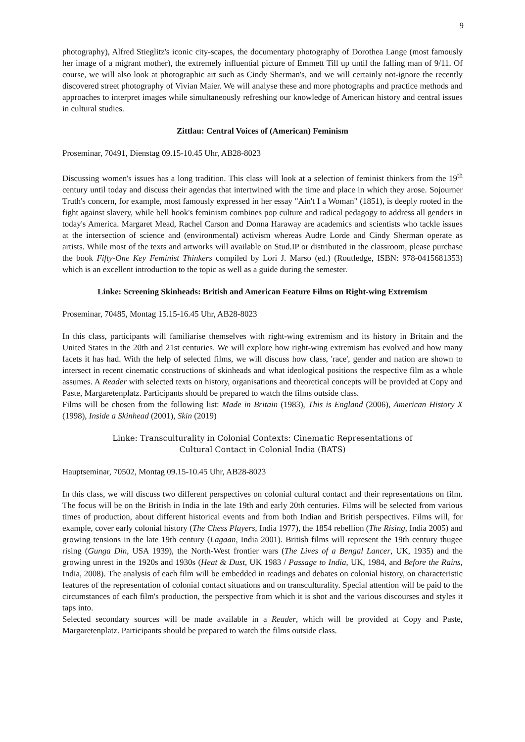9
photography), Alfred Stieglitz's iconic city-scapes, the documentary photography of Dorothea Lange (most famously her image of a migrant mother), the extremely influential picture of Emmett Till up until the falling man of 9/11. Of course, we will also look at photographic art such as Cindy Sherman's, and we will certainly not-ignore the recently discovered street photography of Vivian Maier. We will analyse these and more photographs and practice methods and approaches to interpret images while simultaneously refreshing our knowledge of American history and central issues in cultural studies.
Zittlau: Central Voices of (American) Feminism
Proseminar, 70491, Dienstag 09.15-10.45 Uhr, AB28-8023
Discussing women's issues has a long tradition. This class will look at a selection of feminist thinkers from the 19<sup>th</sup> century until today and discuss their agendas that intertwined with the time and place in which they arose. Sojourner Truth's concern, for example, most famously expressed in her essay "Ain't I a Woman" (1851), is deeply rooted in the fight against slavery, while bell hook's feminism combines pop culture and radical pedagogy to address all genders in today's America. Margaret Mead, Rachel Carson and Donna Haraway are academics and scientists who tackle issues at the intersection of science and (environmental) activism whereas Audre Lorde and Cindy Sherman operate as artists. While most of the texts and artworks will available on Stud.IP or distributed in the classroom, please purchase the book Fifty-One Key Feminist Thinkers compiled by Lori J. Marso (ed.) (Routledge, ISBN: 978-0415681353) which is an excellent introduction to the topic as well as a guide during the semester.
Linke: Screening Skinheads: British and American Feature Films on Right-wing Extremism
Proseminar, 70485, Montag 15.15-16.45 Uhr, AB28-8023
In this class, participants will familiarise themselves with right-wing extremism and its history in Britain and the United States in the 20th and 21st centuries. We will explore how right-wing extremism has evolved and how many facets it has had. With the help of selected films, we will discuss how class, 'race', gender and nation are shown to intersect in recent cinematic constructions of skinheads and what ideological positions the respective film as a whole assumes. A Reader with selected texts on history, organisations and theoretical concepts will be provided at Copy and Paste, Margaretenplatz. Participants should be prepared to watch the films outside class.
Films will be chosen from the following list: Made in Britain (1983), This is England (2006), American History X (1998), Inside a Skinhead (2001), Skin (2019)
Linke: Transculturality in Colonial Contexts: Cinematic Representations of
Cultural Contact in Colonial India (BATS)
Hauptseminar, 70502, Montag 09.15-10.45 Uhr, AB28-8023
In this class, we will discuss two different perspectives on colonial cultural contact and their representations on film. The focus will be on the British in India in the late 19th and early 20th centuries. Films will be selected from various times of production, about different historical events and from both Indian and British perspectives. Films will, for example, cover early colonial history (The Chess Players, India 1977), the 1854 rebellion (The Rising, India 2005) and growing tensions in the late 19th century (Lagaan, India 2001). British films will represent the 19th century thugee rising (Gunga Din, USA 1939), the North-West frontier wars (The Lives of a Bengal Lancer, UK, 1935) and the growing unrest in the 1920s and 1930s (Heat & Dust, UK 1983 / Passage to India, UK, 1984, and Before the Rains, India, 2008). The analysis of each film will be embedded in readings and debates on colonial history, on characteristic features of the representation of colonial contact situations and on transculturality. Special attention will be paid to the circumstances of each film's production, the perspective from which it is shot and the various discourses and styles it taps into.
Selected secondary sources will be made available in a Reader, which will be provided at Copy and Paste, Margaretenplatz. Participants should be prepared to watch the films outside class.